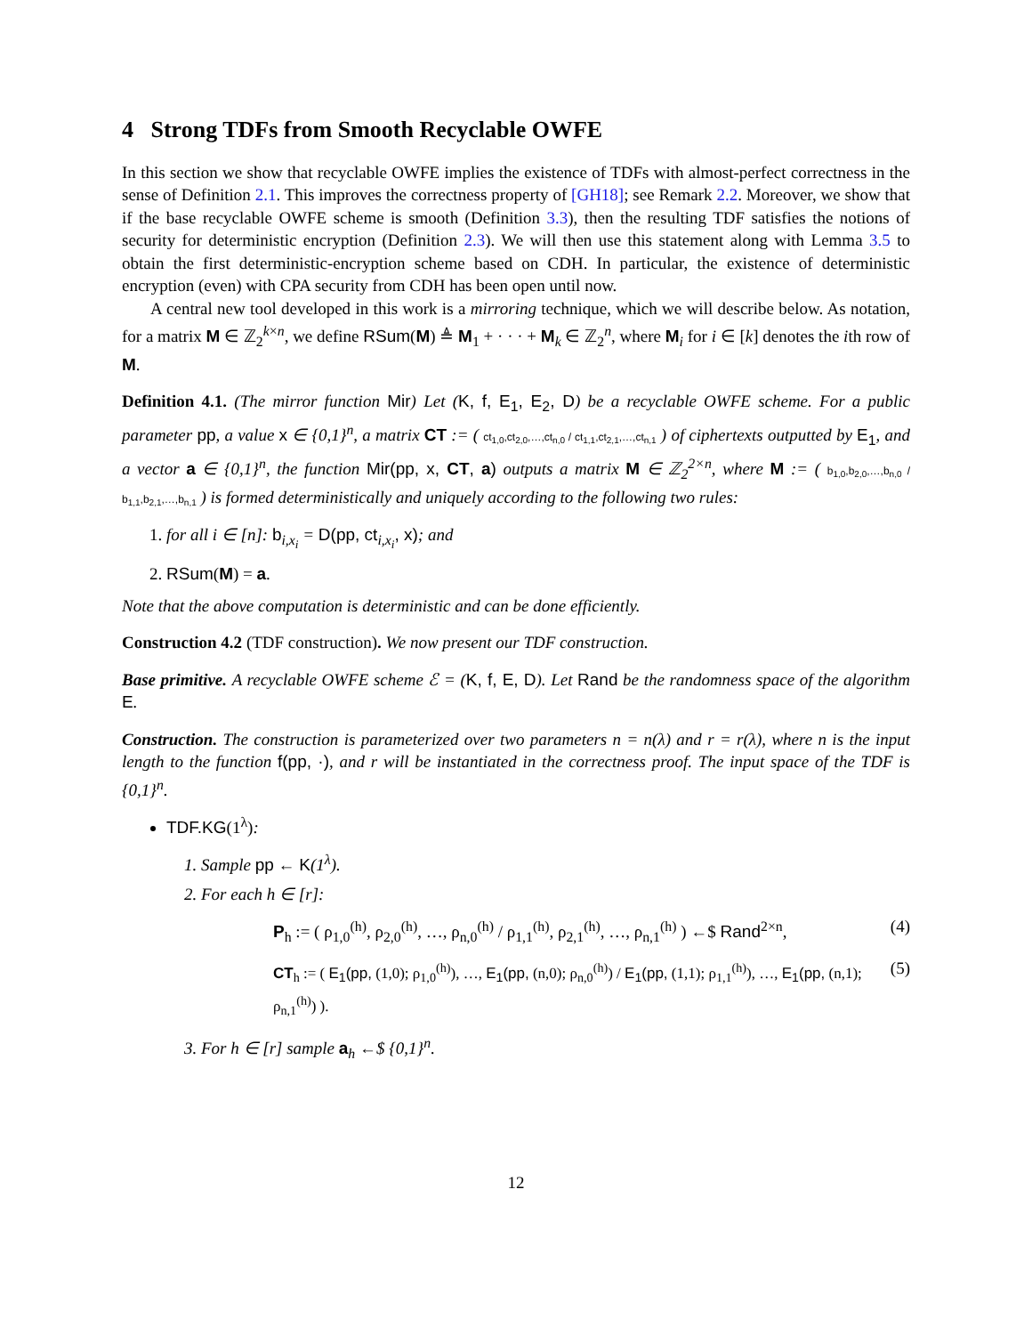4 Strong TDFs from Smooth Recyclable OWFE
In this section we show that recyclable OWFE implies the existence of TDFs with almost-perfect correctness in the sense of Definition 2.1. This improves the correctness property of [GH18]; see Remark 2.2. Moreover, we show that if the base recyclable OWFE scheme is smooth (Definition 3.3), then the resulting TDF satisfies the notions of security for deterministic encryption (Definition 2.3). We will then use this statement along with Lemma 3.5 to obtain the first deterministic-encryption scheme based on CDH. In particular, the existence of deterministic encryption (even) with CPA security from CDH has been open until now.
A central new tool developed in this work is a mirroring technique, which we will describe below. As notation, for a matrix M ∈ ℤ<sub>2</sub><sup>k×n</sup>, we define RSum(M) ≜ M<sub>1</sub> + · · · + M<sub>k</sub> ∈ ℤ<sub>2</sub><sup>n</sup>, where M<sub>i</sub> for i ∈ [k] denotes the ith row of M.
Definition 4.1. (The mirror function Mir) Let (K, f, E<sub>1</sub>, E<sub>2</sub>, D) be a recyclable OWFE scheme. For a public parameter pp, a value x ∈ {0,1}<sup>n</sup>, a matrix CT := ( ct<sub>1,0</sub>,ct<sub>2,0</sub>,…,ct<sub>n,0</sub> / ct<sub>1,1</sub>,ct<sub>2,1</sub>,…,ct<sub>n,1</sub> ) of ciphertexts outputted by E<sub>1</sub>, and a vector a ∈ {0,1}<sup>n</sup>, the function Mir(pp, x, CT, a) outputs a matrix M ∈ ℤ<sub>2</sub><sup>2×n</sup>, where M := ( b<sub>1,0</sub>,b<sub>2,0</sub>,…,b<sub>n,0</sub> / b<sub>1,1</sub>,b<sub>2,1</sub>,…,b<sub>n,1</sub> ) is formed deterministically and uniquely according to the following two rules:
1. for all i ∈ [n]: b<sub>i,x<sub>i</sub></sub> = D(pp, ct<sub>i,x<sub>i</sub></sub>, x); and
2. RSum(M) = a.
Note that the above computation is deterministic and can be done efficiently.
Construction 4.2 (TDF construction). We now present our TDF construction.
Base primitive. A recyclable OWFE scheme ℰ = (K, f, E, D). Let Rand be the randomness space of the algorithm E.
Construction. The construction is parameterized over two parameters n = n(λ) and r = r(λ), where n is the input length to the function f(pp, ·), and r will be instantiated in the correctness proof. The input space of the TDF is {0,1}<sup>n</sup>.
TDF.KG(1<sup>λ</sup>):
1. Sample pp ← K(1<sup>λ</sup>).
2. For each h ∈ [r]:
P<sub>h</sub> := ( ρ<sub>1,0</sub><sup>(h)</sup>, ρ<sub>2,0</sub><sup>(h)</sup>, …, ρ<sub>n,0</sub><sup>(h)</sup> / ρ<sub>1,1</sub><sup>(h)</sup>, ρ<sub>2,1</sub><sup>(h)</sup>, …, ρ<sub>n,1</sub><sup>(h)</sup> ) ←$ Rand<sup>2×n</sup>, (4)
CT<sub>h</sub> := ( E<sub>1</sub>(pp, (1,0); ρ<sub>1,0</sub><sup>(h)</sup>), …, E<sub>1</sub>(pp, (n,0); ρ<sub>n,0</sub><sup>(h)</sup>) / E<sub>1</sub>(pp, (1,1); ρ<sub>1,1</sub><sup>(h)</sup>), …, E<sub>1</sub>(pp, (n,1); ρ<sub>n,1</sub><sup>(h)</sup>) ). (5)
3. For h ∈ [r] sample a<sub>h</sub> ←$ {0,1}<sup>n</sup>.
12